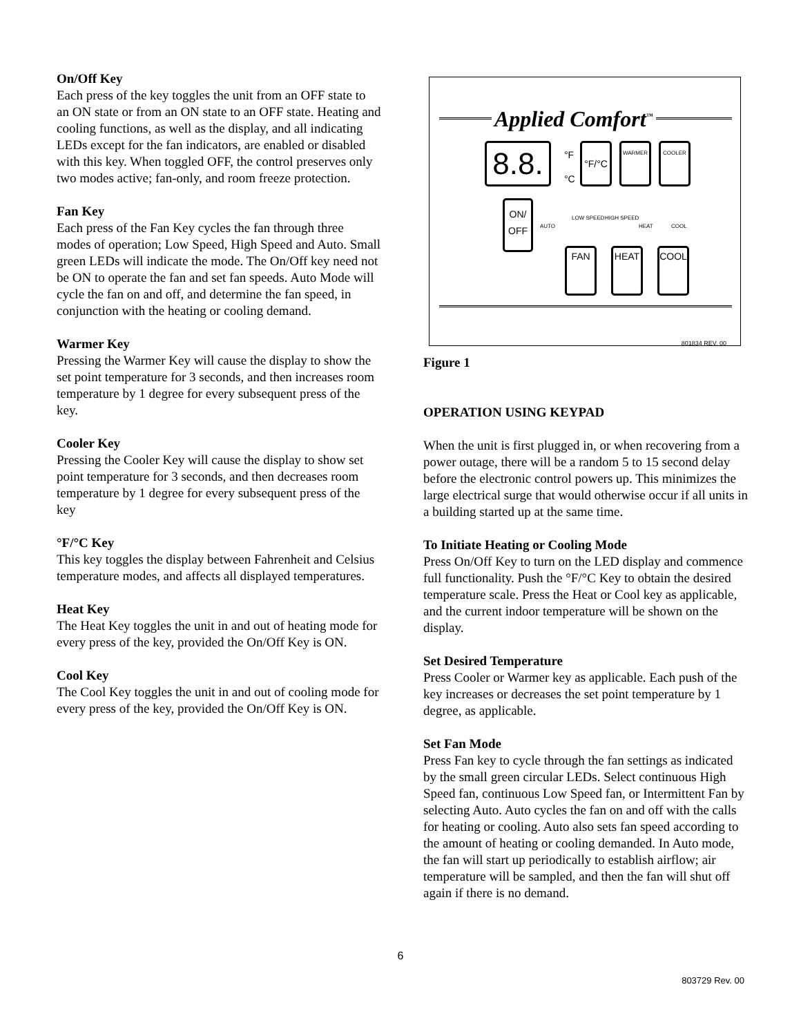On/Off Key
Each press of the key toggles the unit from an OFF state to an ON state or from an ON state to an OFF state. Heating and cooling functions, as well as the display, and all indicating LEDs except for the fan indicators, are enabled or disabled with this key. When toggled OFF, the control preserves only two modes active; fan-only, and room freeze protection.
Fan Key
Each press of the Fan Key cycles the fan through three modes of operation; Low Speed, High Speed and Auto. Small green LEDs will indicate the mode. The On/Off key need not be ON to operate the fan and set fan speeds. Auto Mode will cycle the fan on and off, and determine the fan speed, in conjunction with the heating or cooling demand.
Warmer Key
Pressing the Warmer Key will cause the display to show the set point temperature for 3 seconds, and then increases room temperature by 1 degree for every subsequent press of the key.
Cooler Key
Pressing the Cooler Key will cause the display to show set point temperature for 3 seconds, and then decreases room temperature by 1 degree for every subsequent press of the key
°F/°C Key
This key toggles the display between Fahrenheit and Celsius temperature modes, and affects all displayed temperatures.
Heat Key
The Heat Key toggles the unit in and out of heating mode for every press of the key, provided the On/Off Key is ON.
Cool Key
The Cool Key toggles the unit in and out of cooling mode for every press of the key, provided the On/Off Key is ON.
Applied Comfort<sup>™</sup>
8.8.
°F
°C
°F/°C
WARMER
COOLER
ON/
OFF
AUTO
LOW SPEED HIGH SPEED
HEAT COOL
FAN HEAT COOL
801834 REV. 00
Figure 1
OPERATION USING KEYPAD
When the unit is first plugged in, or when recovering from a power outage, there will be a random 5 to 15 second delay before the electronic control powers up. This minimizes the large electrical surge that would otherwise occur if all units in a building started up at the same time.
To Initiate Heating or Cooling Mode
Press On/Off Key to turn on the LED display and commence full functionality. Push the °F/°C Key to obtain the desired temperature scale. Press the Heat or Cool key as applicable, and the current indoor temperature will be shown on the display.
Set Desired Temperature
Press Cooler or Warmer key as applicable. Each push of the key increases or decreases the set point temperature by 1 degree, as applicable.
Set Fan Mode
Press Fan key to cycle through the fan settings as indicated by the small green circular LEDs. Select continuous High Speed fan, continuous Low Speed fan, or Intermittent Fan by selecting Auto. Auto cycles the fan on and off with the calls for heating or cooling. Auto also sets fan speed according to the amount of heating or cooling demanded. In Auto mode, the fan will start up periodically to establish airflow; air temperature will be sampled, and then the fan will shut off again if there is no demand.
6
803729 Rev. 00